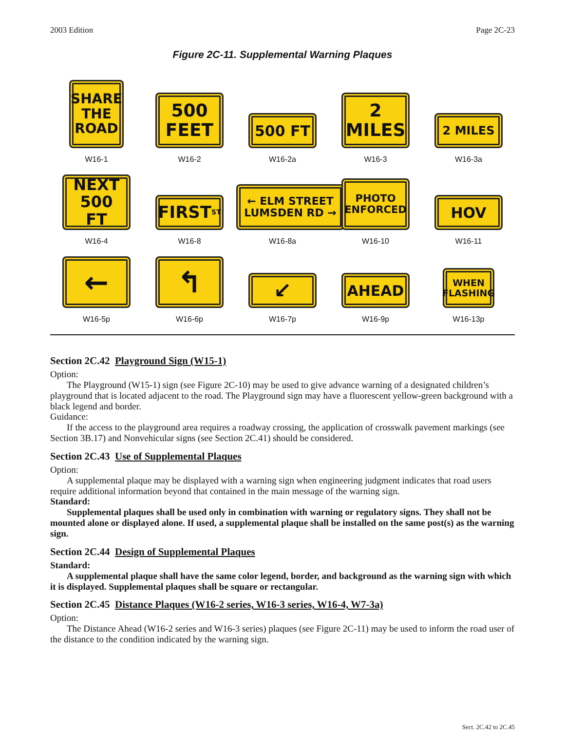2003 Edition Page 2C-23
Figure 2C-11. Supplemental Warning Plaques
SHARE
THE
ROAD
W16-1
500
FEET
W16-2
500 FT
W16-2a
2
MILES
W16-3
2 MILES
W16-3a
NEXT
500 FT
W16-4
FIRST <sup>ST</sup>
W16-8
← ELM STREET
LUMSDEN RD →
W16-8a
PHOTO
ENFORCED
W16-10
HOV
W16-11
←
W16-5p
↰
W16-6p
↙
W16-7p
AHEAD
W16-9p
WHEN
FLASHING
W16-13p
Section 2C.42 Playground Sign (W15-1)
Option:
The Playground (W15-1) sign (see Figure 2C-10) may be used to give advance warning of a designated children’s playground that is located adjacent to the road. The Playground sign may have a fluorescent yellow-green background with a black legend and border.
Guidance:
If the access to the playground area requires a roadway crossing, the application of crosswalk pavement markings (see Section 3B.17) and Nonvehicular signs (see Section 2C.41) should be considered.
Section 2C.43 Use of Supplemental Plaques
Option:
A supplemental plaque may be displayed with a warning sign when engineering judgment indicates that road users require additional information beyond that contained in the main message of the warning sign.
Standard:
Supplemental plaques shall be used only in combination with warning or regulatory signs. They shall not be mounted alone or displayed alone. If used, a supplemental plaque shall be installed on the same post(s) as the warning sign.
Section 2C.44 Design of Supplemental Plaques
Standard:
A supplemental plaque shall have the same color legend, border, and background as the warning sign with which it is displayed. Supplemental plaques shall be square or rectangular.
Section 2C.45 Distance Plaques (W16-2 series, W16-3 series, W16-4, W7-3a)
Option:
The Distance Ahead (W16-2 series and W16-3 series) plaques (see Figure 2C-11) may be used to inform the road user of the distance to the condition indicated by the warning sign.
Sect. 2C.42 to 2C.45